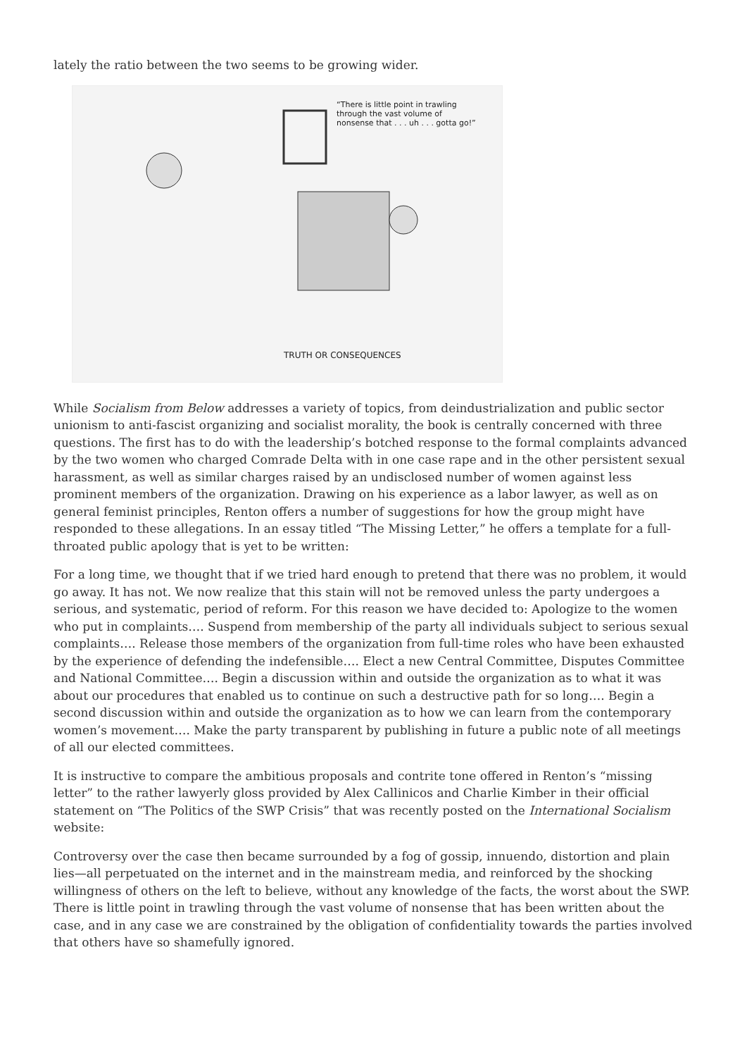lately the ratio between the two seems to be growing wider.
“There is little point in trawling through the vast volume of nonsense that . . . uh . . . gotta go!”
TRUTH OR CONSEQUENCES
While Socialism from Below addresses a variety of topics, from deindustrialization and public sector unionism to anti-fascist organizing and socialist morality, the book is centrally concerned with three questions. The first has to do with the leadership’s botched response to the formal complaints advanced by the two women who charged Comrade Delta with in one case rape and in the other persistent sexual harassment, as well as similar charges raised by an undisclosed number of women against less prominent members of the organization. Drawing on his experience as a labor lawyer, as well as on general feminist principles, Renton offers a number of suggestions for how the group might have responded to these allegations. In an essay titled “The Missing Letter,” he offers a template for a full-throated public apology that is yet to be written:
For a long time, we thought that if we tried hard enough to pretend that there was no problem, it would go away. It has not. We now realize that this stain will not be removed unless the party undergoes a serious, and systematic, period of reform. For this reason we have decided to: Apologize to the women who put in complaints…. Suspend from membership of the party all individuals subject to serious sexual complaints…. Release those members of the organization from full-time roles who have been exhausted by the experience of defending the indefensible…. Elect a new Central Committee, Disputes Committee and National Committee…. Begin a discussion within and outside the organization as to what it was about our procedures that enabled us to continue on such a destructive path for so long…. Begin a second discussion within and outside the organization as to how we can learn from the contemporary women’s movement…. Make the party transparent by publishing in future a public note of all meetings of all our elected committees.
It is instructive to compare the ambitious proposals and contrite tone offered in Renton’s “missing letter” to the rather lawyerly gloss provided by Alex Callinicos and Charlie Kimber in their official statement on “The Politics of the SWP Crisis” that was recently posted on the International Socialism website:
Controversy over the case then became surrounded by a fog of gossip, innuendo, distortion and plain lies—all perpetuated on the internet and in the mainstream media, and reinforced by the shocking willingness of others on the left to believe, without any knowledge of the facts, the worst about the SWP. There is little point in trawling through the vast volume of nonsense that has been written about the case, and in any case we are constrained by the obligation of confidentiality towards the parties involved that others have so shamefully ignored.